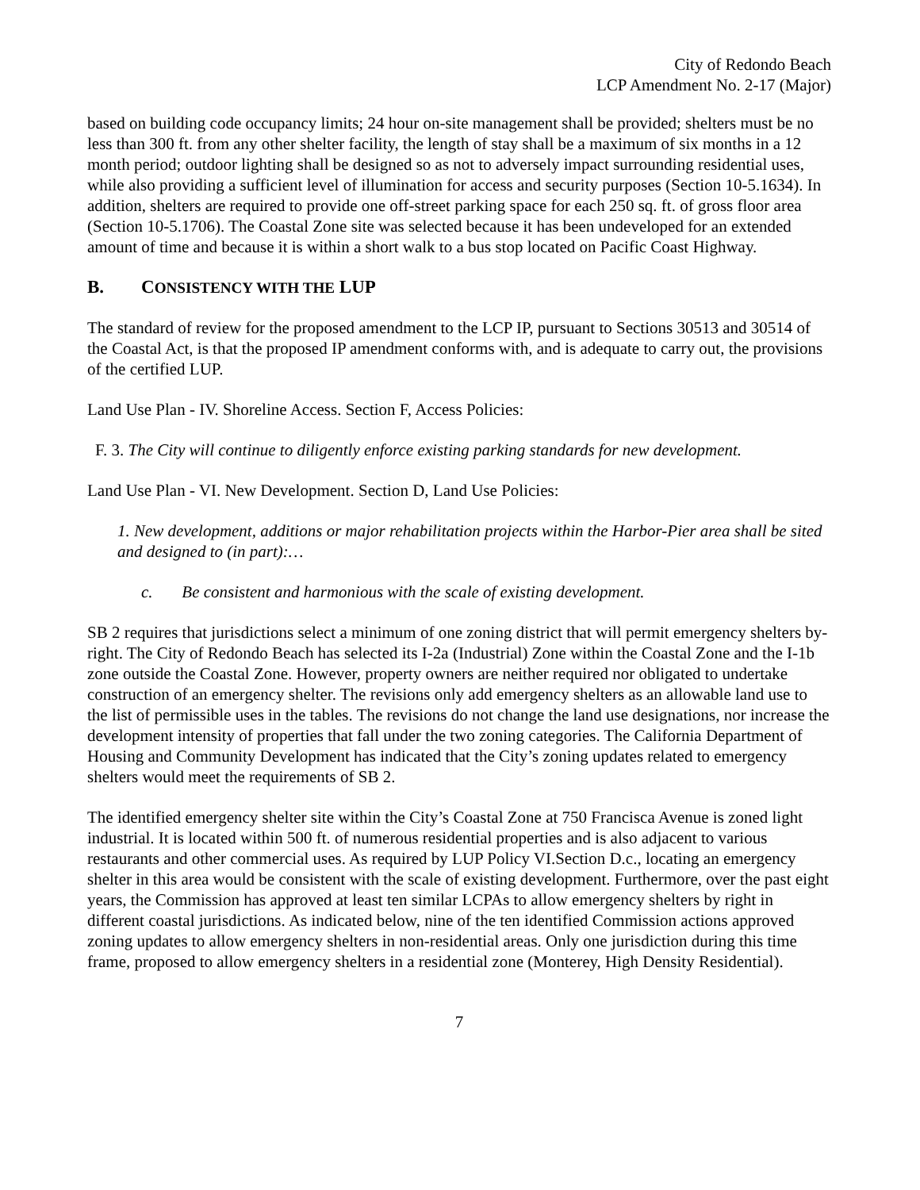City of Redondo Beach
LCP Amendment No. 2-17 (Major)
based on building code occupancy limits; 24 hour on-site management shall be provided; shelters must be no less than 300 ft. from any other shelter facility, the length of stay shall be a maximum of six months in a 12 month period; outdoor lighting shall be designed so as not to adversely impact surrounding residential uses, while also providing a sufficient level of illumination for access and security purposes (Section 10-5.1634). In addition, shelters are required to provide one off-street parking space for each 250 sq. ft. of gross floor area (Section 10-5.1706). The Coastal Zone site was selected because it has been undeveloped for an extended amount of time and because it is within a short walk to a bus stop located on Pacific Coast Highway.
B. CONSISTENCY WITH THE LUP
The standard of review for the proposed amendment to the LCP IP, pursuant to Sections 30513 and 30514 of the Coastal Act, is that the proposed IP amendment conforms with, and is adequate to carry out, the provisions of the certified LUP.
Land Use Plan - IV. Shoreline Access. Section F, Access Policies:
F. 3. The City will continue to diligently enforce existing parking standards for new development.
Land Use Plan - VI. New Development. Section D, Land Use Policies:
1. New development, additions or major rehabilitation projects within the Harbor-Pier area shall be sited and designed to (in part):…
c. Be consistent and harmonious with the scale of existing development.
SB 2 requires that jurisdictions select a minimum of one zoning district that will permit emergency shelters by-right. The City of Redondo Beach has selected its I-2a (Industrial) Zone within the Coastal Zone and the I-1b zone outside the Coastal Zone. However, property owners are neither required nor obligated to undertake construction of an emergency shelter. The revisions only add emergency shelters as an allowable land use to the list of permissible uses in the tables. The revisions do not change the land use designations, nor increase the development intensity of properties that fall under the two zoning categories. The California Department of Housing and Community Development has indicated that the City’s zoning updates related to emergency shelters would meet the requirements of SB 2.
The identified emergency shelter site within the City’s Coastal Zone at 750 Francisca Avenue is zoned light industrial. It is located within 500 ft. of numerous residential properties and is also adjacent to various restaurants and other commercial uses. As required by LUP Policy VI.Section D.c., locating an emergency shelter in this area would be consistent with the scale of existing development. Furthermore, over the past eight years, the Commission has approved at least ten similar LCPAs to allow emergency shelters by right in different coastal jurisdictions. As indicated below, nine of the ten identified Commission actions approved zoning updates to allow emergency shelters in non-residential areas. Only one jurisdiction during this time frame, proposed to allow emergency shelters in a residential zone (Monterey, High Density Residential).
7